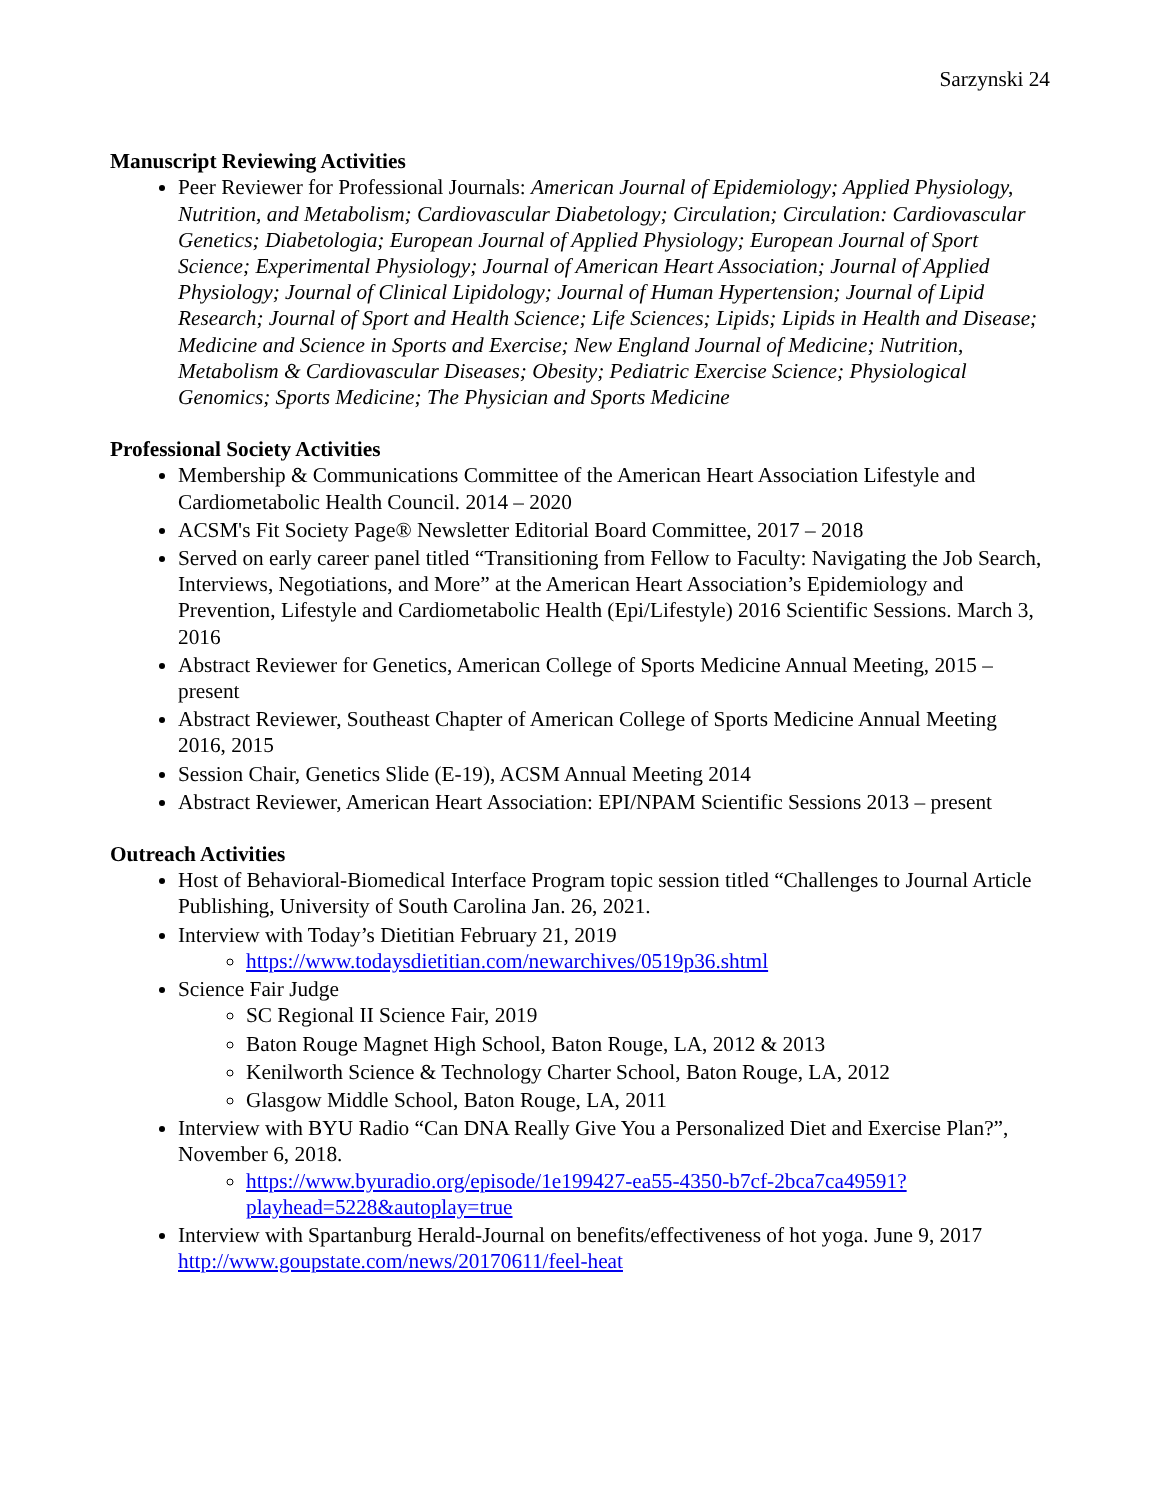Sarzynski 24
Manuscript Reviewing Activities
Peer Reviewer for Professional Journals: American Journal of Epidemiology; Applied Physiology, Nutrition, and Metabolism; Cardiovascular Diabetology; Circulation; Circulation: Cardiovascular Genetics; Diabetologia; European Journal of Applied Physiology; European Journal of Sport Science; Experimental Physiology; Journal of American Heart Association; Journal of Applied Physiology; Journal of Clinical Lipidology; Journal of Human Hypertension; Journal of Lipid Research; Journal of Sport and Health Science; Life Sciences; Lipids; Lipids in Health and Disease; Medicine and Science in Sports and Exercise; New England Journal of Medicine; Nutrition, Metabolism & Cardiovascular Diseases; Obesity; Pediatric Exercise Science; Physiological Genomics; Sports Medicine; The Physician and Sports Medicine
Professional Society Activities
Membership & Communications Committee of the American Heart Association Lifestyle and Cardiometabolic Health Council. 2014 – 2020
ACSM's Fit Society Page® Newsletter Editorial Board Committee, 2017 – 2018
Served on early career panel titled “Transitioning from Fellow to Faculty: Navigating the Job Search, Interviews, Negotiations, and More” at the American Heart Association’s Epidemiology and Prevention, Lifestyle and Cardiometabolic Health (Epi/Lifestyle) 2016 Scientific Sessions. March 3, 2016
Abstract Reviewer for Genetics, American College of Sports Medicine Annual Meeting, 2015 – present
Abstract Reviewer, Southeast Chapter of American College of Sports Medicine Annual Meeting 2016, 2015
Session Chair, Genetics Slide (E-19), ACSM Annual Meeting 2014
Abstract Reviewer, American Heart Association: EPI/NPAM Scientific Sessions 2013 – present
Outreach Activities
Host of Behavioral-Biomedical Interface Program topic session titled “Challenges to Journal Article Publishing, University of South Carolina Jan. 26, 2021.
Interview with Today’s Dietitian February 21, 2019
https://www.todaysdietitian.com/newarchives/0519p36.shtml
Science Fair Judge
SC Regional II Science Fair, 2019
Baton Rouge Magnet High School, Baton Rouge, LA, 2012 & 2013
Kenilworth Science & Technology Charter School, Baton Rouge, LA, 2012
Glasgow Middle School, Baton Rouge, LA, 2011
Interview with BYU Radio “Can DNA Really Give You a Personalized Diet and Exercise Plan?”, November 6, 2018.
https://www.byuradio.org/episode/1e199427-ea55-4350-b7cf-2bca7ca49591?playhead=5228&autoplay=true
Interview with Spartanburg Herald-Journal on benefits/effectiveness of hot yoga. June 9, 2017 http://www.goupstate.com/news/20170611/feel-heat